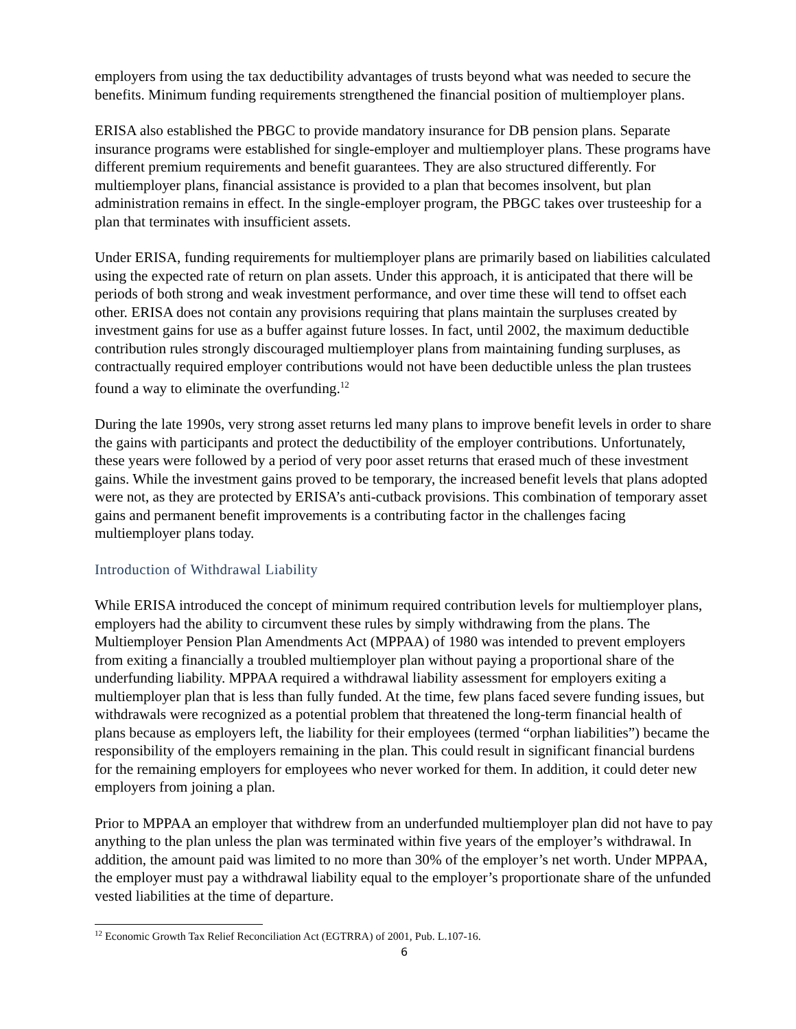employers from using the tax deductibility advantages of trusts beyond what was needed to secure the benefits. Minimum funding requirements strengthened the financial position of multiemployer plans.
ERISA also established the PBGC to provide mandatory insurance for DB pension plans. Separate insurance programs were established for single-employer and multiemployer plans. These programs have different premium requirements and benefit guarantees. They are also structured differently. For multiemployer plans, financial assistance is provided to a plan that becomes insolvent, but plan administration remains in effect. In the single-employer program, the PBGC takes over trusteeship for a plan that terminates with insufficient assets.
Under ERISA, funding requirements for multiemployer plans are primarily based on liabilities calculated using the expected rate of return on plan assets. Under this approach, it is anticipated that there will be periods of both strong and weak investment performance, and over time these will tend to offset each other. ERISA does not contain any provisions requiring that plans maintain the surpluses created by investment gains for use as a buffer against future losses. In fact, until 2002, the maximum deductible contribution rules strongly discouraged multiemployer plans from maintaining funding surpluses, as contractually required employer contributions would not have been deductible unless the plan trustees found a way to eliminate the overfunding.<sup>12</sup>
During the late 1990s, very strong asset returns led many plans to improve benefit levels in order to share the gains with participants and protect the deductibility of the employer contributions. Unfortunately, these years were followed by a period of very poor asset returns that erased much of these investment gains. While the investment gains proved to be temporary, the increased benefit levels that plans adopted were not, as they are protected by ERISA’s anti-cutback provisions. This combination of temporary asset gains and permanent benefit improvements is a contributing factor in the challenges facing multiemployer plans today.
Introduction of Withdrawal Liability
While ERISA introduced the concept of minimum required contribution levels for multiemployer plans, employers had the ability to circumvent these rules by simply withdrawing from the plans. The Multiemployer Pension Plan Amendments Act (MPPAA) of 1980 was intended to prevent employers from exiting a financially a troubled multiemployer plan without paying a proportional share of the underfunding liability. MPPAA required a withdrawal liability assessment for employers exiting a multiemployer plan that is less than fully funded. At the time, few plans faced severe funding issues, but withdrawals were recognized as a potential problem that threatened the long-term financial health of plans because as employers left, the liability for their employees (termed “orphan liabilities”) became the responsibility of the employers remaining in the plan. This could result in significant financial burdens for the remaining employers for employees who never worked for them. In addition, it could deter new employers from joining a plan.
Prior to MPPAA an employer that withdrew from an underfunded multiemployer plan did not have to pay anything to the plan unless the plan was terminated within five years of the employer’s withdrawal. In addition, the amount paid was limited to no more than 30% of the employer’s net worth. Under MPPAA, the employer must pay a withdrawal liability equal to the employer’s proportionate share of the unfunded vested liabilities at the time of departure.
<sup>12</sup> Economic Growth Tax Relief Reconciliation Act (EGTRRA) of 2001, Pub. L.107-16.
6